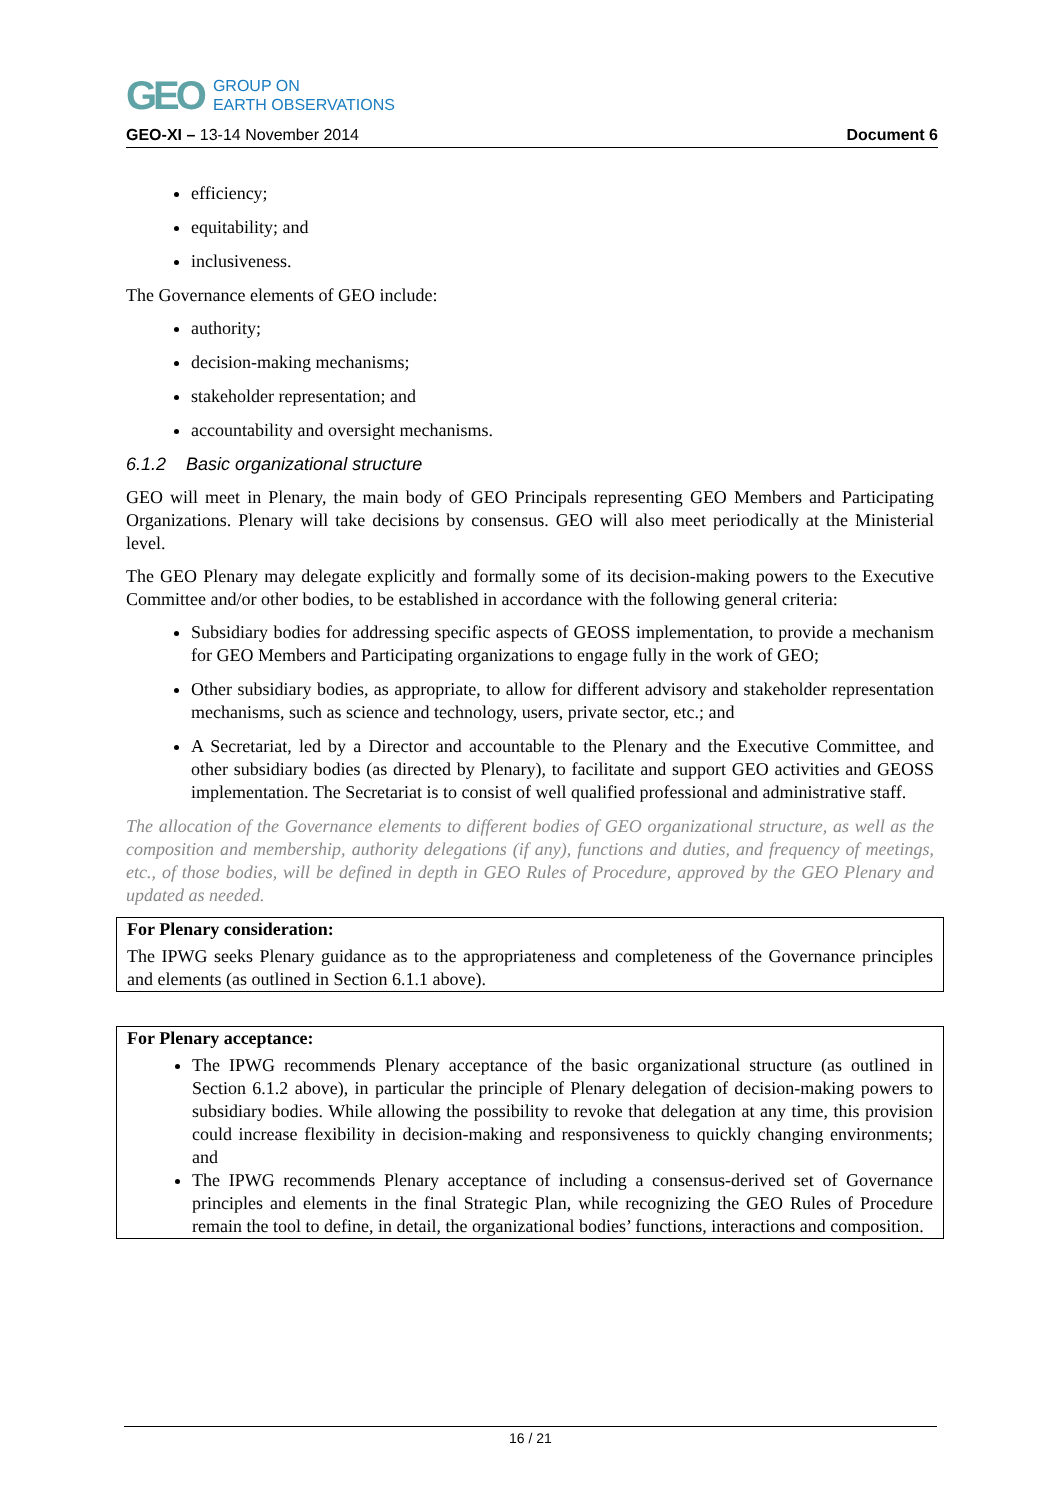GEO GROUP ON
EARTH OBSERVATIONS
GEO-XI – 13-14 November 2014 Document 6
efficiency;
equitability; and
inclusiveness.
The Governance elements of GEO include:
authority;
decision-making mechanisms;
stakeholder representation; and
accountability and oversight mechanisms.
6.1.2 Basic organizational structure
GEO will meet in Plenary, the main body of GEO Principals representing GEO Members and Participating Organizations. Plenary will take decisions by consensus. GEO will also meet periodically at the Ministerial level.
The GEO Plenary may delegate explicitly and formally some of its decision-making powers to the Executive Committee and/or other bodies, to be established in accordance with the following general criteria:
Subsidiary bodies for addressing specific aspects of GEOSS implementation, to provide a mechanism for GEO Members and Participating organizations to engage fully in the work of GEO;
Other subsidiary bodies, as appropriate, to allow for different advisory and stakeholder representation mechanisms, such as science and technology, users, private sector, etc.; and
A Secretariat, led by a Director and accountable to the Plenary and the Executive Committee, and other subsidiary bodies (as directed by Plenary), to facilitate and support GEO activities and GEOSS implementation. The Secretariat is to consist of well qualified professional and administrative staff.
The allocation of the Governance elements to different bodies of GEO organizational structure, as well as the composition and membership, authority delegations (if any), functions and duties, and frequency of meetings, etc., of those bodies, will be defined in depth in GEO Rules of Procedure, approved by the GEO Plenary and updated as needed.
For Plenary consideration:
The IPWG seeks Plenary guidance as to the appropriateness and completeness of the Governance principles and elements (as outlined in Section 6.1.1 above).
For Plenary acceptance:
The IPWG recommends Plenary acceptance of the basic organizational structure (as outlined in Section 6.1.2 above), in particular the principle of Plenary delegation of decision-making powers to subsidiary bodies. While allowing the possibility to revoke that delegation at any time, this provision could increase flexibility in decision-making and responsiveness to quickly changing environments; and
The IPWG recommends Plenary acceptance of including a consensus-derived set of Governance principles and elements in the final Strategic Plan, while recognizing the GEO Rules of Procedure remain the tool to define, in detail, the organizational bodies’ functions, interactions and composition.
16 / 21